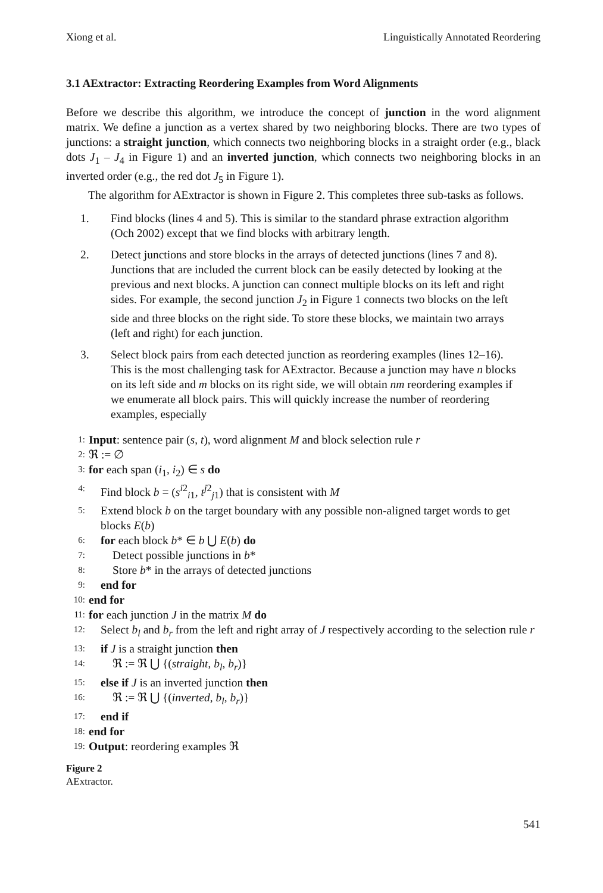Xiong et al. Linguistically Annotated Reordering
3.1 AExtractor: Extracting Reordering Examples from Word Alignments
Before we describe this algorithm, we introduce the concept of junction in the word alignment matrix. We define a junction as a vertex shared by two neighboring blocks. There are two types of junctions: a straight junction, which connects two neighboring blocks in a straight order (e.g., black dots J<sub>1</sub> – J<sub>4</sub> in Figure 1) and an inverted junction, which connects two neighboring blocks in an inverted order (e.g., the red dot J<sub>5</sub> in Figure 1).
The algorithm for AExtractor is shown in Figure 2. This completes three sub-tasks as follows.
1. Find blocks (lines 4 and 5). This is similar to the standard phrase extraction algorithm (Och 2002) except that we find blocks with arbitrary length.
2. Detect junctions and store blocks in the arrays of detected junctions (lines 7 and 8). Junctions that are included the current block can be easily detected by looking at the previous and next blocks. A junction can connect multiple blocks on its left and right sides. For example, the second junction J<sub>2</sub> in Figure 1 connects two blocks on the left side and three blocks on the right side. To store these blocks, we maintain two arrays (left and right) for each junction.
3. Select block pairs from each detected junction as reordering examples (lines 12–16). This is the most challenging task for AExtractor. Because a junction may have n blocks on its left side and m blocks on its right side, we will obtain nm reordering examples if we enumerate all block pairs. This will quickly increase the number of reordering examples, especially
1: Input: sentence pair (s, t), word alignment M and block selection rule r
2: ℜ := ∅
3: for each span (i<sub>1</sub>, i<sub>2</sub>) ∈ s do
4: Find block b = (s<sup>i2</sup><sub>i1</sub>, t<sup>j2</sup><sub>j1</sub>) that is consistent with M
5: Extend block b on the target boundary with any possible non-aligned target words to get blocks E(b)
6: for each block b* ∈ b ⋃ E(b) do
7: Detect possible junctions in b*
8: Store b* in the arrays of detected junctions
9: end for
10: end for
11: for each junction J in the matrix M do
12: Select b<sub>l</sub> and b<sub>r</sub> from the left and right array of J respectively according to the selection rule r
13: if J is a straight junction then
14: ℜ := ℜ ⋃ {(straight, b<sub>l</sub>, b<sub>r</sub>)}
15: else if J is an inverted junction then
16: ℜ := ℜ ⋃ {(inverted, b<sub>l</sub>, b<sub>r</sub>)}
17: end if
18: end for
19: Output: reordering examples ℜ
Figure 2
AExtractor.
541